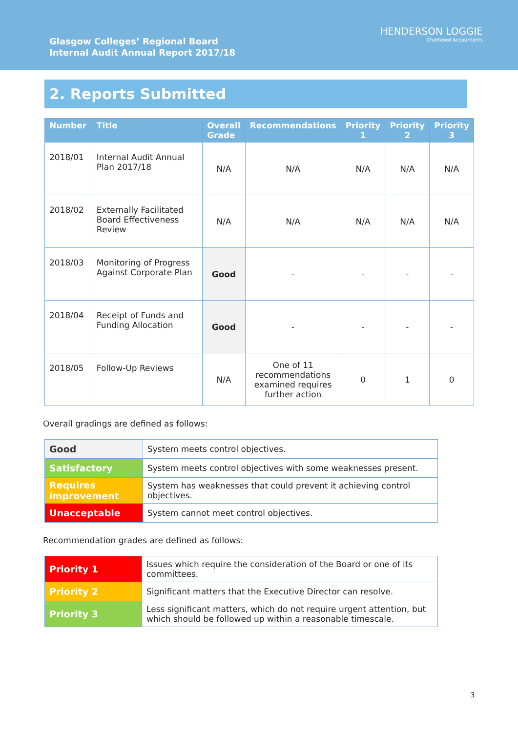Glasgow Colleges’ Regional Board
Internal Audit Annual Report 2017/18
HENDERSON LOGGIE
Chartered Accountants
2. Reports Submitted
| Number | Title | Overall Grade | Recommendations | Priority 1 | Priority 2 | Priority 3 |
| --- | --- | --- | --- | --- | --- | --- |
| 2018/01 | Internal Audit Annual Plan 2017/18 | N/A | N/A | N/A | N/A | N/A |
| 2018/02 | Externally Facilitated Board Effectiveness Review | N/A | N/A | N/A | N/A | N/A |
| 2018/03 | Monitoring of Progress Against Corporate Plan | Good | - | - | - | - |
| 2018/04 | Receipt of Funds and Funding Allocation | Good | - | - | - | - |
| 2018/05 | Follow-Up Reviews | N/A | One of 11 recommendations examined requires further action | 0 | 1 | 0 |
Overall gradings are defined as follows:
| Good | System meets control objectives. |
| Satisfactory | System meets control objectives with some weaknesses present. |
| Requires improvement | System has weaknesses that could prevent it achieving control objectives. |
| Unacceptable | System cannot meet control objectives. |
Recommendation grades are defined as follows:
| Priority 1 | Issues which require the consideration of the Board or one of its committees. |
| Priority 2 | Significant matters that the Executive Director can resolve. |
| Priority 3 | Less significant matters, which do not require urgent attention, but which should be followed up within a reasonable timescale. |
3